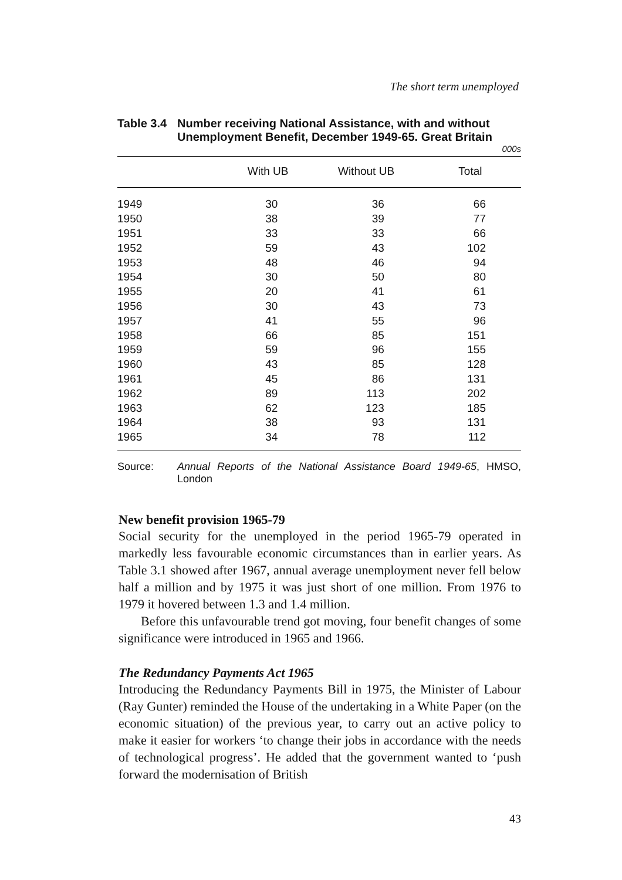The short term unemployed
Table 3.4 Number receiving National Assistance, with and without Unemployment Benefit, December 1949-65. Great Britain
000s
| | With UB | Without UB | Total |
| --- | --- | --- | --- |
| 1949 | 30 | 36 | 66 |
| 1950 | 38 | 39 | 77 |
| 1951 | 33 | 33 | 66 |
| 1952 | 59 | 43 | 102 |
| 1953 | 48 | 46 | 94 |
| 1954 | 30 | 50 | 80 |
| 1955 | 20 | 41 | 61 |
| 1956 | 30 | 43 | 73 |
| 1957 | 41 | 55 | 96 |
| 1958 | 66 | 85 | 151 |
| 1959 | 59 | 96 | 155 |
| 1960 | 43 | 85 | 128 |
| 1961 | 45 | 86 | 131 |
| 1962 | 89 | 113 | 202 |
| 1963 | 62 | 123 | 185 |
| 1964 | 38 | 93 | 131 |
| 1965 | 34 | 78 | 112 |
Source: Annual Reports of the National Assistance Board 1949-65, HMSO, London
New benefit provision 1965-79
Social security for the unemployed in the period 1965-79 operated in markedly less favourable economic circumstances than in earlier years. As Table 3.1 showed after 1967, annual average unemployment never fell below half a million and by 1975 it was just short of one million. From 1976 to 1979 it hovered between 1.3 and 1.4 million.
Before this unfavourable trend got moving, four benefit changes of some significance were introduced in 1965 and 1966.
The Redundancy Payments Act 1965
Introducing the Redundancy Payments Bill in 1975, the Minister of Labour (Ray Gunter) reminded the House of the undertaking in a White Paper (on the economic situation) of the previous year, to carry out an active policy to make it easier for workers ‘to change their jobs in accordance with the needs of technological progress’. He added that the government wanted to ‘push forward the modernisation of British
43